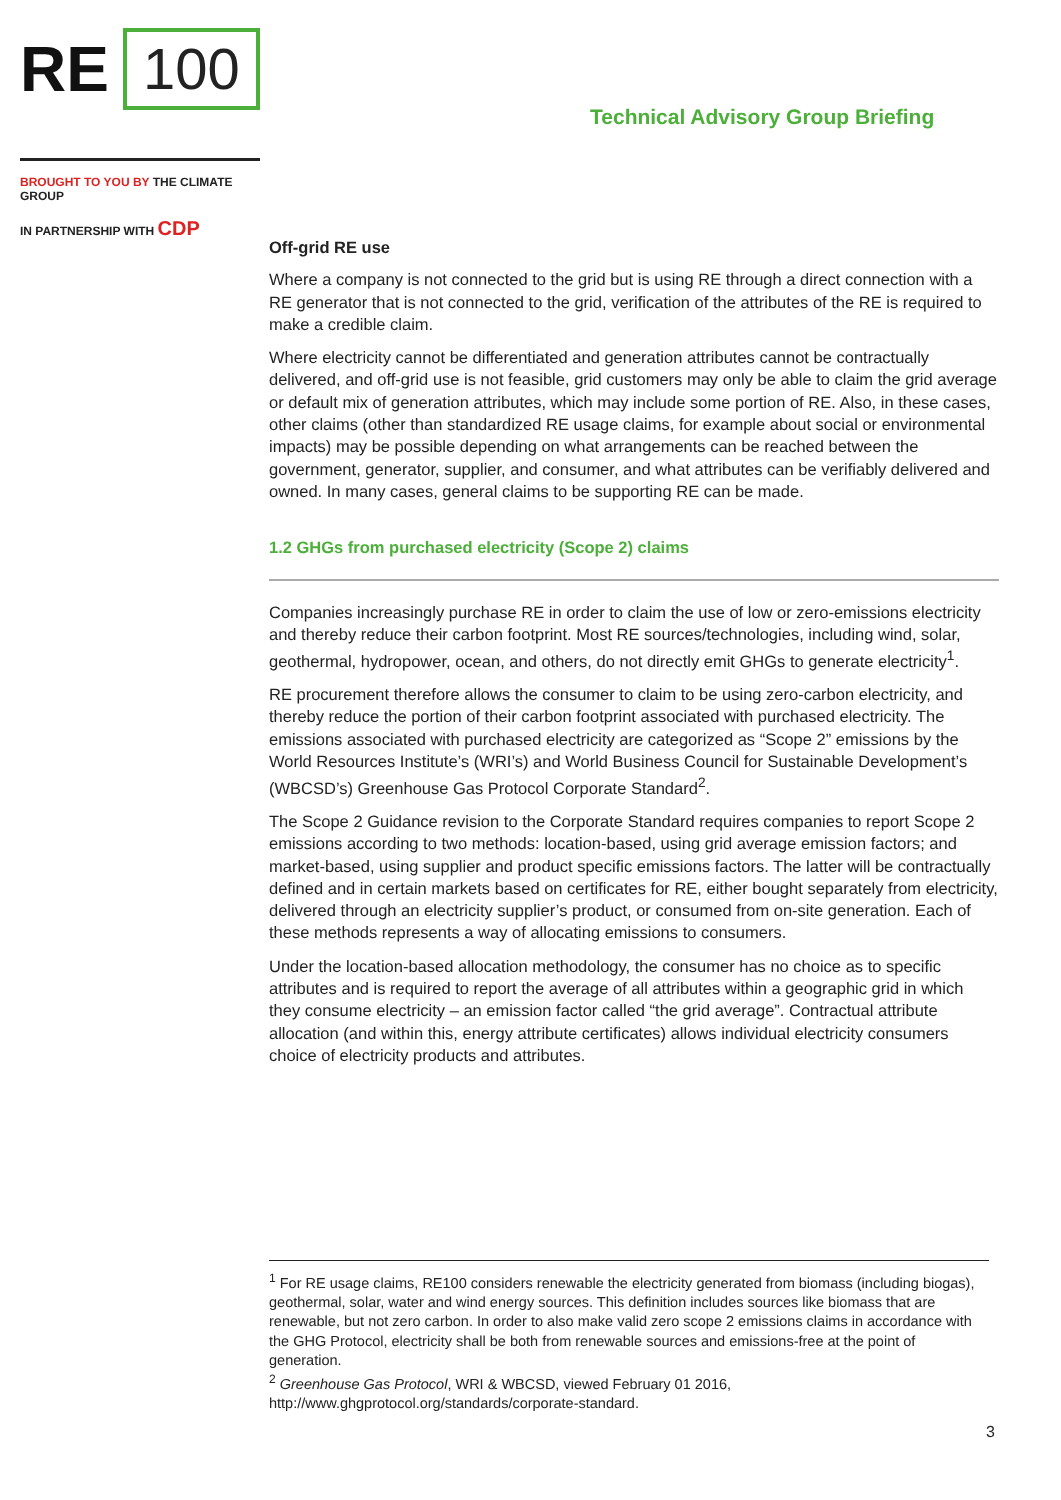RE 100
Technical Advisory Group Briefing
BROUGHT TO YOU BY THE CLIMATE GROUP
IN PARTNERSHIP WITH CDP
Off-grid RE use
Where a company is not connected to the grid but is using RE through a direct connection with a RE generator that is not connected to the grid, verification of the attributes of the RE is required to make a credible claim.
Where electricity cannot be differentiated and generation attributes cannot be contractually delivered, and off-grid use is not feasible, grid customers may only be able to claim the grid average or default mix of generation attributes, which may include some portion of RE. Also, in these cases, other claims (other than standardized RE usage claims, for example about social or environmental impacts) may be possible depending on what arrangements can be reached between the government, generator, supplier, and consumer, and what attributes can be verifiably delivered and owned. In many cases, general claims to be supporting RE can be made.
1.2 GHGs from purchased electricity (Scope 2) claims
Companies increasingly purchase RE in order to claim the use of low or zero-emissions electricity and thereby reduce their carbon footprint. Most RE sources/technologies, including wind, solar, geothermal, hydropower, ocean, and others, do not directly emit GHGs to generate electricity<sup>1</sup>.
RE procurement therefore allows the consumer to claim to be using zero-carbon electricity, and thereby reduce the portion of their carbon footprint associated with purchased electricity. The emissions associated with purchased electricity are categorized as “Scope 2” emissions by the World Resources Institute’s (WRI’s) and World Business Council for Sustainable Development’s (WBCSD’s) Greenhouse Gas Protocol Corporate Standard<sup>2</sup>.
The Scope 2 Guidance revision to the Corporate Standard requires companies to report Scope 2 emissions according to two methods: location-based, using grid average emission factors; and market-based, using supplier and product specific emissions factors. The latter will be contractually defined and in certain markets based on certificates for RE, either bought separately from electricity, delivered through an electricity supplier’s product, or consumed from on-site generation. Each of these methods represents a way of allocating emissions to consumers.
Under the location-based allocation methodology, the consumer has no choice as to specific attributes and is required to report the average of all attributes within a geographic grid in which they consume electricity – an emission factor called “the grid average”. Contractual attribute allocation (and within this, energy attribute certificates) allows individual electricity consumers choice of electricity products and attributes.
<sup>1</sup> For RE usage claims, RE100 considers renewable the electricity generated from biomass (including biogas), geothermal, solar, water and wind energy sources. This definition includes sources like biomass that are renewable, but not zero carbon. In order to also make valid zero scope 2 emissions claims in accordance with the GHG Protocol, electricity shall be both from renewable sources and emissions-free at the point of generation.
<sup>2</sup> Greenhouse Gas Protocol, WRI & WBCSD, viewed February 01 2016, http://www.ghgprotocol.org/standards/corporate-standard.
3